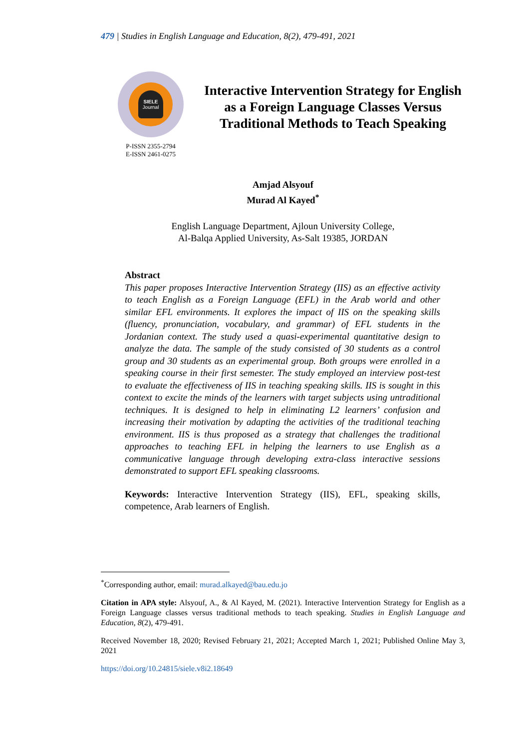479 | Studies in English Language and Education, 8(2), 479-491, 2021
SIELE
Journal
P-ISSN 2355-2794
E-ISSN 2461-0275
Interactive Intervention Strategy for English as a Foreign Language Classes Versus Traditional Methods to Teach Speaking
Amjad Alsyouf
Murad Al Kayed<sup>*</sup>
English Language Department, Ajloun University College,
Al-Balqa Applied University, As-Salt 19385, JORDAN
Abstract
This paper proposes Interactive Intervention Strategy (IIS) as an effective activity to teach English as a Foreign Language (EFL) in the Arab world and other similar EFL environments. It explores the impact of IIS on the speaking skills (fluency, pronunciation, vocabulary, and grammar) of EFL students in the Jordanian context. The study used a quasi-experimental quantitative design to analyze the data. The sample of the study consisted of 30 students as a control group and 30 students as an experimental group. Both groups were enrolled in a speaking course in their first semester. The study employed an interview post-test to evaluate the effectiveness of IIS in teaching speaking skills. IIS is sought in this context to excite the minds of the learners with target subjects using untraditional techniques. It is designed to help in eliminating L2 learners’ confusion and increasing their motivation by adapting the activities of the traditional teaching environment. IIS is thus proposed as a strategy that challenges the traditional approaches to teaching EFL in helping the learners to use English as a communicative language through developing extra-class interactive sessions demonstrated to support EFL speaking classrooms.
Keywords: Interactive Intervention Strategy (IIS), EFL, speaking skills, competence, Arab learners of English.
<sup>*</sup> Corresponding author, email: murad.alkayed@bau.edu.jo
Citation in APA style: Alsyouf, A., & Al Kayed, M. (2021). Interactive Intervention Strategy for English as a Foreign Language classes versus traditional methods to teach speaking. Studies in English Language and Education, 8(2), 479-491.
Received November 18, 2020; Revised February 21, 2021; Accepted March 1, 2021; Published Online May 3, 2021
https://doi.org/10.24815/siele.v8i2.18649